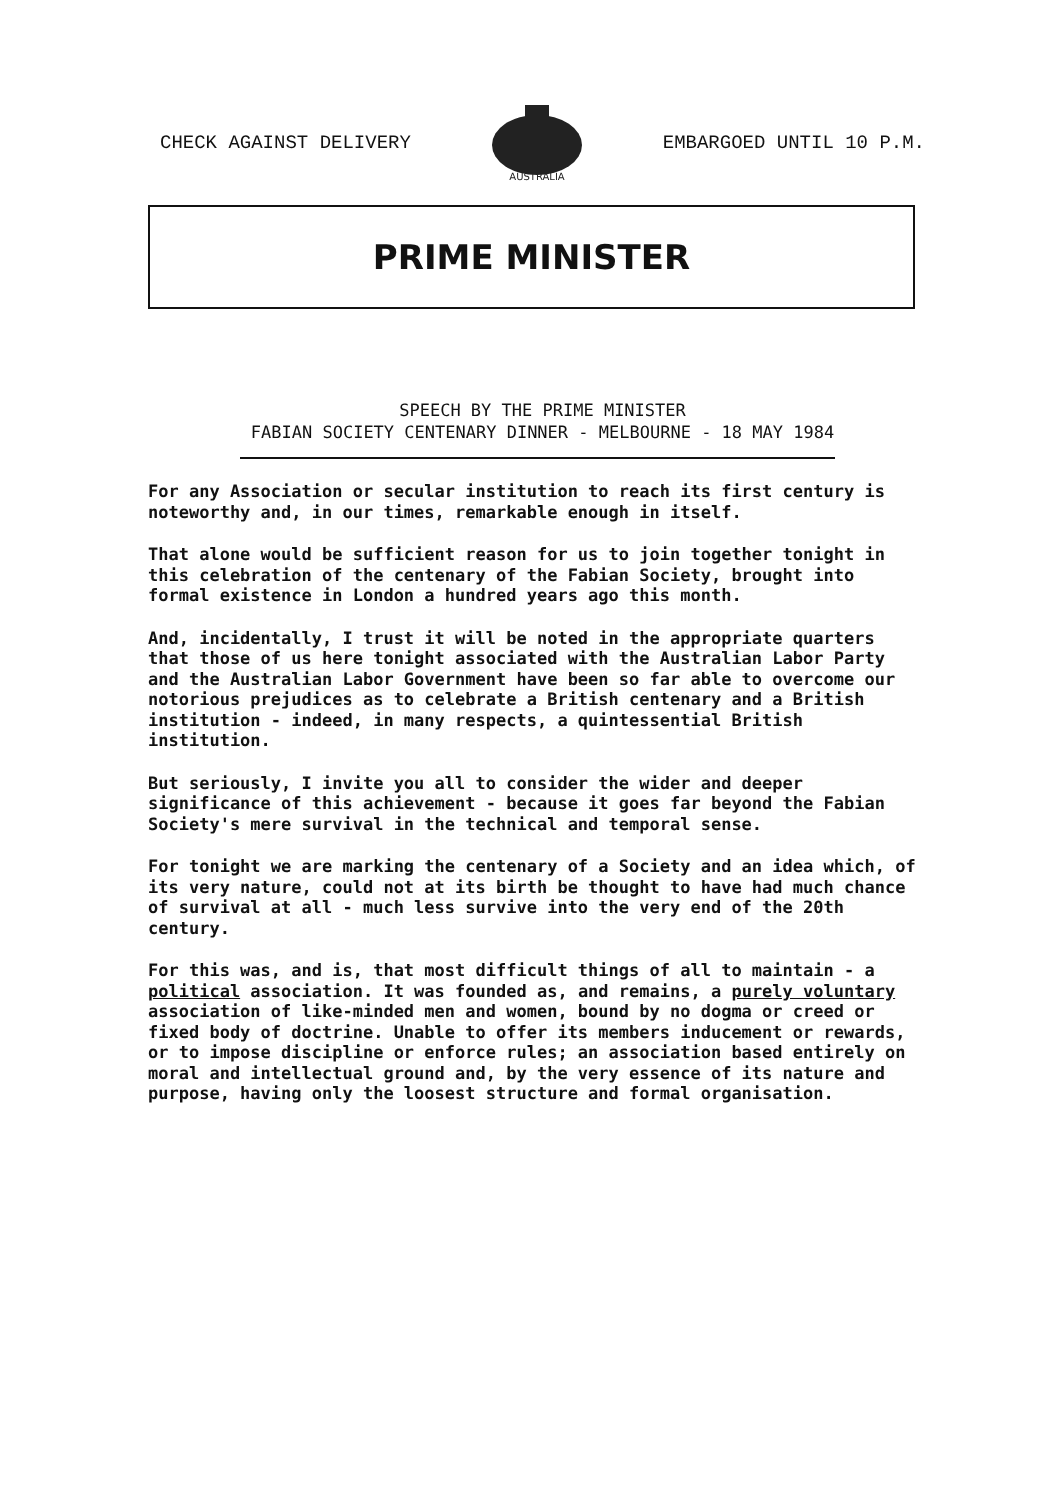CHECK AGAINST DELIVERY
AUSTRALIA
EMBARGOED UNTIL 10 P.M.
PRIME MINISTER
SPEECH BY THE PRIME MINISTER
FABIAN SOCIETY CENTENARY DINNER - MELBOURNE - 18 MAY 1984
For any Association or secular institution to reach its first century is noteworthy and, in our times, remarkable enough in itself.
That alone would be sufficient reason for us to join together tonight in this celebration of the centenary of the Fabian Society, brought into formal existence in London a hundred years ago this month.
And, incidentally, I trust it will be noted in the appropriate quarters that those of us here tonight associated with the Australian Labor Party and the Australian Labor Government have been so far able to overcome our notorious prejudices as to celebrate a British centenary and a British institution - indeed, in many respects, a quintessential British institution.
But seriously, I invite you all to consider the wider and deeper significance of this achievement - because it goes far beyond the Fabian Society's mere survival in the technical and temporal sense.
For tonight we are marking the centenary of a Society and an idea which, of its very nature, could not at its birth be thought to have had much chance of survival at all - much less survive into the very end of the 20th century.
For this was, and is, that most difficult things of all to maintain - a political association. It was founded as, and remains, a purely voluntary association of like-minded men and women, bound by no dogma or creed or fixed body of doctrine. Unable to offer its members inducement or rewards, or to impose discipline or enforce rules; an association based entirely on moral and intellectual ground and, by the very essence of its nature and purpose, having only the loosest structure and formal organisation.